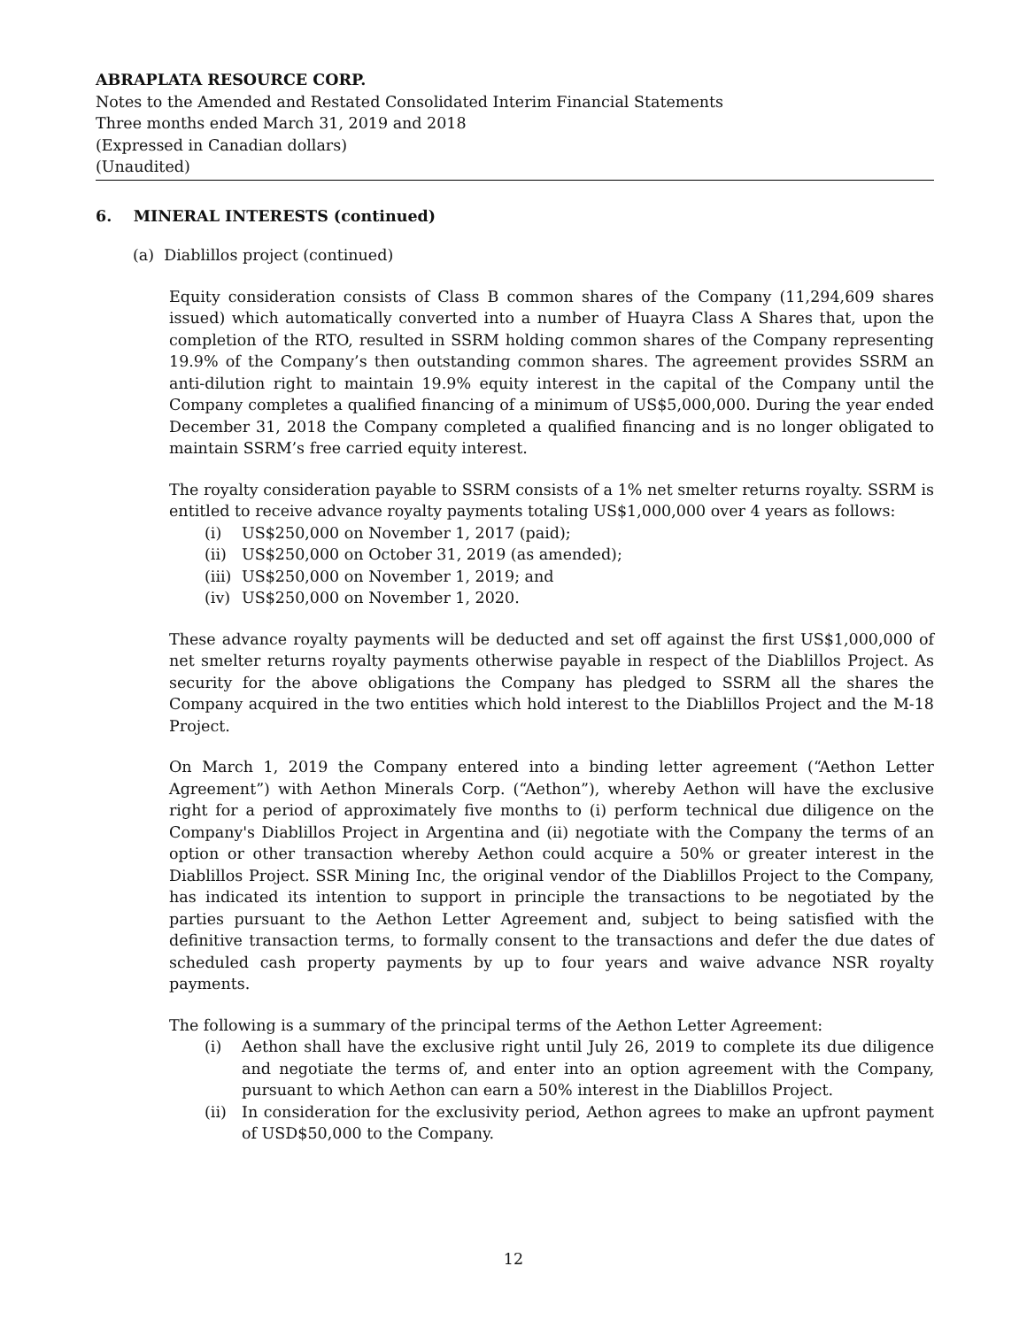ABRAPLATA RESOURCE CORP.
Notes to the Amended and Restated Consolidated Interim Financial Statements
Three months ended March 31, 2019 and 2018
(Expressed in Canadian dollars)
(Unaudited)
6. MINERAL INTERESTS (continued)
(a) Diablillos project (continued)
Equity consideration consists of Class B common shares of the Company (11,294,609 shares issued) which automatically converted into a number of Huayra Class A Shares that, upon the completion of the RTO, resulted in SSRM holding common shares of the Company representing 19.9% of the Company’s then outstanding common shares. The agreement provides SSRM an anti-dilution right to maintain 19.9% equity interest in the capital of the Company until the Company completes a qualified financing of a minimum of US$5,000,000. During the year ended December 31, 2018 the Company completed a qualified financing and is no longer obligated to maintain SSRM’s free carried equity interest.
The royalty consideration payable to SSRM consists of a 1% net smelter returns royalty. SSRM is entitled to receive advance royalty payments totaling US$1,000,000 over 4 years as follows:
(i) US$250,000 on November 1, 2017 (paid);
(ii) US$250,000 on October 31, 2019 (as amended);
(iii) US$250,000 on November 1, 2019; and
(iv) US$250,000 on November 1, 2020.
These advance royalty payments will be deducted and set off against the first US$1,000,000 of net smelter returns royalty payments otherwise payable in respect of the Diablillos Project. As security for the above obligations the Company has pledged to SSRM all the shares the Company acquired in the two entities which hold interest to the Diablillos Project and the M-18 Project.
On March 1, 2019 the Company entered into a binding letter agreement (“Aethon Letter Agreement”) with Aethon Minerals Corp. (“Aethon”), whereby Aethon will have the exclusive right for a period of approximately five months to (i) perform technical due diligence on the Company's Diablillos Project in Argentina and (ii) negotiate with the Company the terms of an option or other transaction whereby Aethon could acquire a 50% or greater interest in the Diablillos Project. SSR Mining Inc, the original vendor of the Diablillos Project to the Company, has indicated its intention to support in principle the transactions to be negotiated by the parties pursuant to the Aethon Letter Agreement and, subject to being satisfied with the definitive transaction terms, to formally consent to the transactions and defer the due dates of scheduled cash property payments by up to four years and waive advance NSR royalty payments.
The following is a summary of the principal terms of the Aethon Letter Agreement:
(i) Aethon shall have the exclusive right until July 26, 2019 to complete its due diligence and negotiate the terms of, and enter into an option agreement with the Company, pursuant to which Aethon can earn a 50% interest in the Diablillos Project.
(ii) In consideration for the exclusivity period, Aethon agrees to make an upfront payment of USD$50,000 to the Company.
12